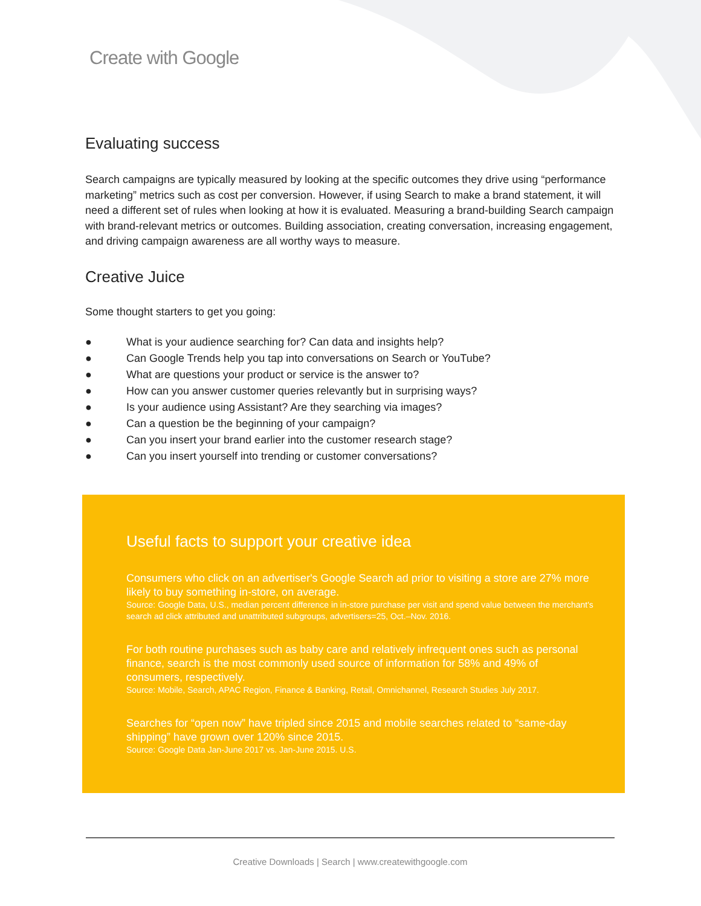Create with Google
Evaluating success
Search campaigns are typically measured by looking at the specific outcomes they drive using “performance marketing” metrics such as cost per conversion. However, if using Search to make a brand statement, it will need a different set of rules when looking at how it is evaluated. Measuring a brand-building Search campaign with brand-relevant metrics or outcomes. Building association, creating conversation, increasing engagement, and driving campaign awareness are all worthy ways to measure.
Creative Juice
Some thought starters to get you going:
● What is your audience searching for? Can data and insights help?
● Can Google Trends help you tap into conversations on Search or YouTube?
● What are questions your product or service is the answer to?
● How can you answer customer queries relevantly but in surprising ways?
● Is your audience using Assistant? Are they searching via images?
● Can a question be the beginning of your campaign?
● Can you insert your brand earlier into the customer research stage?
● Can you insert yourself into trending or customer conversations?
Useful facts to support your creative idea
Consumers who click on an advertiser's Google Search ad prior to visiting a store are 27% more likely to buy something in-store, on average.
Source: Google Data, U.S., median percent difference in in-store purchase per visit and spend value between the merchant's search ad click attributed and unattributed subgroups, advertisers=25, Oct.–Nov. 2016.
For both routine purchases such as baby care and relatively infrequent ones such as personal finance, search is the most commonly used source of information for 58% and 49% of consumers, respectively.
Source: Mobile, Search, APAC Region, Finance & Banking, Retail, Omnichannel, Research Studies July 2017.
Searches for “open now” have tripled since 2015 and mobile searches related to “same-day shipping” have grown over 120% since 2015.
Source: Google Data Jan-June 2017 vs. Jan-June 2015. U.S.
Creative Downloads | Search | www.createwithgoogle.com